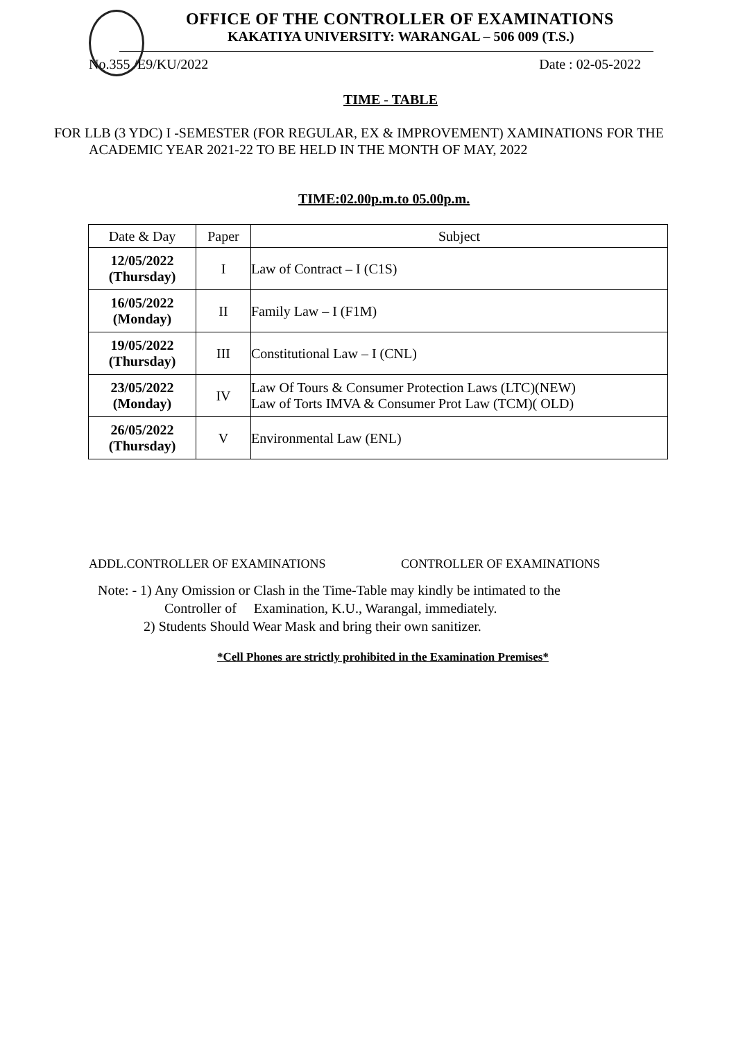OFFICE OF THE CONTROLLER OF EXAMINATIONS
KAKATIYA UNIVERSITY: WARANGAL – 506 009 (T.S.)
No.355 /E9/KU/2022 Date : 02-05-2022
TIME - TABLE
FOR LLB (3 YDC) I -SEMESTER (FOR REGULAR, EX & IMPROVEMENT) XAMINATIONS FOR THE
ACADEMIC YEAR 2021-22 TO BE HELD IN THE MONTH OF MAY, 2022
TIME:02.00p.m.to 05.00p.m.
| Date & Day | Paper | Subject |
| --- | --- | --- |
| 12/05/2022 (Thursday) | I | Law of Contract – I (C1S) |
| 16/05/2022 (Monday) | II | Family Law – I (F1M) |
| 19/05/2022 (Thursday) | III | Constitutional Law – I (CNL) |
| 23/05/2022 (Monday) | IV | Law Of Tours & Consumer Protection Laws (LTC)(NEW) Law of Torts IMVA & Consumer Prot Law (TCM)( OLD) |
| 26/05/2022 (Thursday) | V | Environmental Law (ENL) |
ADDL.CONTROLLER OF EXAMINATIONS CONTROLLER OF EXAMINATIONS
Note: - 1) Any Omission or Clash in the Time-Table may kindly be intimated to the
Controller of Examination, K.U., Warangal, immediately.
2) Students Should Wear Mask and bring their own sanitizer.
*Cell Phones are strictly prohibited in the Examination Premises*